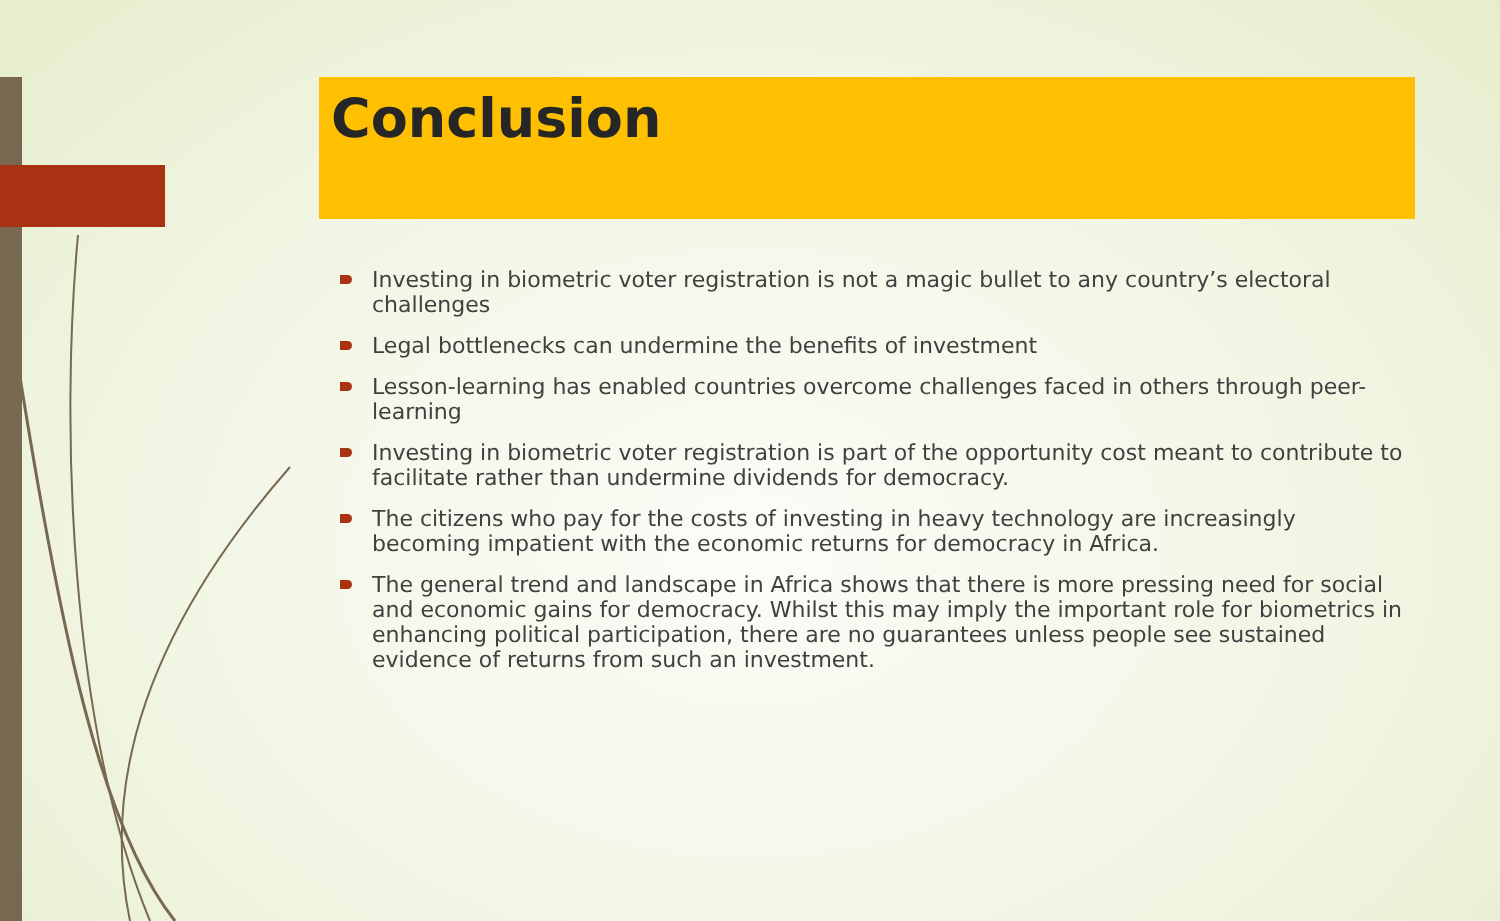Conclusion
Investing in biometric voter registration is not a magic bullet to any country’s electoral challenges
Legal bottlenecks can undermine the benefits of investment
Lesson-learning has enabled countries overcome challenges faced in others through peer-learning
Investing in biometric voter registration is part of the opportunity cost meant to contribute to facilitate rather than undermine dividends for democracy.
The citizens who pay for the costs of investing in heavy technology are increasingly becoming impatient with the economic returns for democracy in Africa.
The general trend and landscape in Africa shows that there is more pressing need for social and economic gains for democracy. Whilst this may imply the important role for biometrics in enhancing political participation, there are no guarantees unless people see sustained evidence of returns from such an investment.